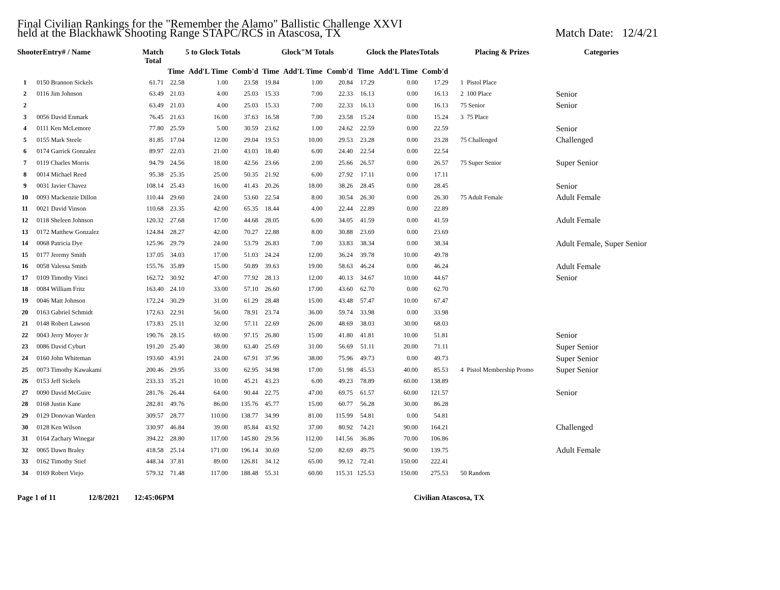Final Civilian Rankings for the "Remember the Alamo" Ballistic Challenge XXVI
held at the Blackhawk Shooting Range STAPC/RCS in Atascosa, TX Match Date: 12/4/21
| ShooterEntry# / Name | | Match Total | 5 to Glock Totals | | | Glock"M Totals | | | Glock the PlatesTotals | | | Placing & Prizes | Categories |
| --- | --- | --- | --- | --- | --- | --- | --- | --- | --- | --- | --- | --- | --- |
| | | | Time | Add'L Time | Comb'd | Time | Add'L Time | Comb'd | Time | Add'L Time | Comb'd | | |
| 1 | 0150 Brannon Sickels | 61.71 | 22.58 | 1.00 | 23.58 | 19.84 | 1.00 | 20.84 | 17.29 | 0.00 | 17.29 | 1 Pistol Place | |
| 2 | 0116 Jim Johnson | 63.49 | 21.03 | 4.00 | 25.03 | 15.33 | 7.00 | 22.33 | 16.13 | 0.00 | 16.13 | 2 100 Place | Senior |
| 2 | | 63.49 | 21.03 | 4.00 | 25.03 | 15.33 | 7.00 | 22.33 | 16.13 | 0.00 | 16.13 | 75 Senior | Senior |
| 3 | 0056 David Enmark | 76.45 | 21.63 | 16.00 | 37.63 | 16.58 | 7.00 | 23.58 | 15.24 | 0.00 | 15.24 | 3 75 Place | |
| 4 | 0111 Ken McLemore | 77.80 | 25.59 | 5.00 | 30.59 | 23.62 | 1.00 | 24.62 | 22.59 | 0.00 | 22.59 | | Senior |
| 5 | 0155 Mark Steele | 81.85 | 17.04 | 12.00 | 29.04 | 19.53 | 10.00 | 29.53 | 23.28 | 0.00 | 23.28 | 75 Challenged | Challenged |
| 6 | 0174 Garrick Gonzalez | 89.97 | 22.03 | 21.00 | 43.03 | 18.40 | 6.00 | 24.40 | 22.54 | 0.00 | 22.54 | | |
| 7 | 0119 Charles Morris | 94.79 | 24.56 | 18.00 | 42.56 | 23.66 | 2.00 | 25.66 | 26.57 | 0.00 | 26.57 | 75 Super Senior | Super Senior |
| 8 | 0014 Michael Reed | 95.38 | 25.35 | 25.00 | 50.35 | 21.92 | 6.00 | 27.92 | 17.11 | 0.00 | 17.11 | | |
| 9 | 0031 Javier Chavez | 108.14 | 25.43 | 16.00 | 41.43 | 20.26 | 18.00 | 38.26 | 28.45 | 0.00 | 28.45 | | Senior |
| 10 | 0093 Mackenzie Dillon | 110.44 | 29.60 | 24.00 | 53.60 | 22.54 | 8.00 | 30.54 | 26.30 | 0.00 | 26.30 | 75 Adult Female | Adult Female |
| 11 | 0021 David Vinson | 110.68 | 23.35 | 42.00 | 65.35 | 18.44 | 4.00 | 22.44 | 22.89 | 0.00 | 22.89 | | |
| 12 | 0118 Sheleen Johnson | 120.32 | 27.68 | 17.00 | 44.68 | 28.05 | 6.00 | 34.05 | 41.59 | 0.00 | 41.59 | | Adult Female |
| 13 | 0172 Matthew Gonzalez | 124.84 | 28.27 | 42.00 | 70.27 | 22.88 | 8.00 | 30.88 | 23.69 | 0.00 | 23.69 | | |
| 14 | 0068 Patricia Dye | 125.96 | 29.79 | 24.00 | 53.79 | 26.83 | 7.00 | 33.83 | 38.34 | 0.00 | 38.34 | | Adult Female, Super Senior |
| 15 | 0177 Jeremy Smith | 137.05 | 34.03 | 17.00 | 51.03 | 24.24 | 12.00 | 36.24 | 39.78 | 10.00 | 49.78 | | |
| 16 | 0058 Valessa Smith | 155.76 | 35.89 | 15.00 | 50.89 | 39.63 | 19.00 | 58.63 | 46.24 | 0.00 | 46.24 | | Adult Female |
| 17 | 0109 Timothy Vinci | 162.72 | 30.92 | 47.00 | 77.92 | 28.13 | 12.00 | 40.13 | 34.67 | 10.00 | 44.67 | | Senior |
| 18 | 0084 William Fritz | 163.40 | 24.10 | 33.00 | 57.10 | 26.60 | 17.00 | 43.60 | 62.70 | 0.00 | 62.70 | | |
| 19 | 0046 Matt Johnson | 172.24 | 30.29 | 31.00 | 61.29 | 28.48 | 15.00 | 43.48 | 57.47 | 10.00 | 67.47 | | |
| 20 | 0163 Gabriel Schmidt | 172.63 | 22.91 | 56.00 | 78.91 | 23.74 | 36.00 | 59.74 | 33.98 | 0.00 | 33.98 | | |
| 21 | 0148 Robert Lawson | 173.83 | 25.11 | 32.00 | 57.11 | 22.69 | 26.00 | 48.69 | 38.03 | 30.00 | 68.03 | | |
| 22 | 0043 Jerry Moyer Jr | 190.76 | 28.15 | 69.00 | 97.15 | 26.80 | 15.00 | 41.80 | 41.81 | 10.00 | 51.81 | | Senior |
| 23 | 0086 David Cyburt | 191.20 | 25.40 | 38.00 | 63.40 | 25.69 | 31.00 | 56.69 | 51.11 | 20.00 | 71.11 | | Super Senior |
| 24 | 0160 John Whiteman | 193.60 | 43.91 | 24.00 | 67.91 | 37.96 | 38.00 | 75.96 | 49.73 | 0.00 | 49.73 | | Super Senior |
| 25 | 0073 Timothy Kawakami | 200.46 | 29.95 | 33.00 | 62.95 | 34.98 | 17.00 | 51.98 | 45.53 | 40.00 | 85.53 | 4 Pistol Membership Promo | Super Senior |
| 26 | 0153 Jeff Sickels | 233.33 | 35.21 | 10.00 | 45.21 | 43.23 | 6.00 | 49.23 | 78.89 | 60.00 | 138.89 | | |
| 27 | 0090 David McGuire | 281.76 | 26.44 | 64.00 | 90.44 | 22.75 | 47.00 | 69.75 | 61.57 | 60.00 | 121.57 | | Senior |
| 28 | 0168 Justin Kane | 282.81 | 49.76 | 86.00 | 135.76 | 45.77 | 15.00 | 60.77 | 56.28 | 30.00 | 86.28 | | |
| 29 | 0129 Donovan Warden | 309.57 | 28.77 | 110.00 | 138.77 | 34.99 | 81.00 | 115.99 | 54.81 | 0.00 | 54.81 | | |
| 30 | 0128 Ken Wilson | 330.97 | 46.84 | 39.00 | 85.84 | 43.92 | 37.00 | 80.92 | 74.21 | 90.00 | 164.21 | | Challenged |
| 31 | 0164 Zachary Winegar | 394.22 | 28.80 | 117.00 | 145.80 | 29.56 | 112.00 | 141.56 | 36.86 | 70.00 | 106.86 | | |
| 32 | 0065 Dawn Braley | 418.58 | 25.14 | 171.00 | 196.14 | 30.69 | 52.00 | 82.69 | 49.75 | 90.00 | 139.75 | | Adult Female |
| 33 | 0162 Timothy Stief | 448.34 | 37.81 | 89.00 | 126.81 | 34.12 | 65.00 | 99.12 | 72.41 | 150.00 | 222.41 | | |
| 34 | 0169 Robert Viejo | 579.32 | 71.48 | 117.00 | 188.48 | 55.31 | 60.00 | 115.31 | 125.53 | 150.00 | 275.53 | 50 Random | |
Page 1 of 11 12/8/2021 12:45:06PM Civilian Atascosa, TX